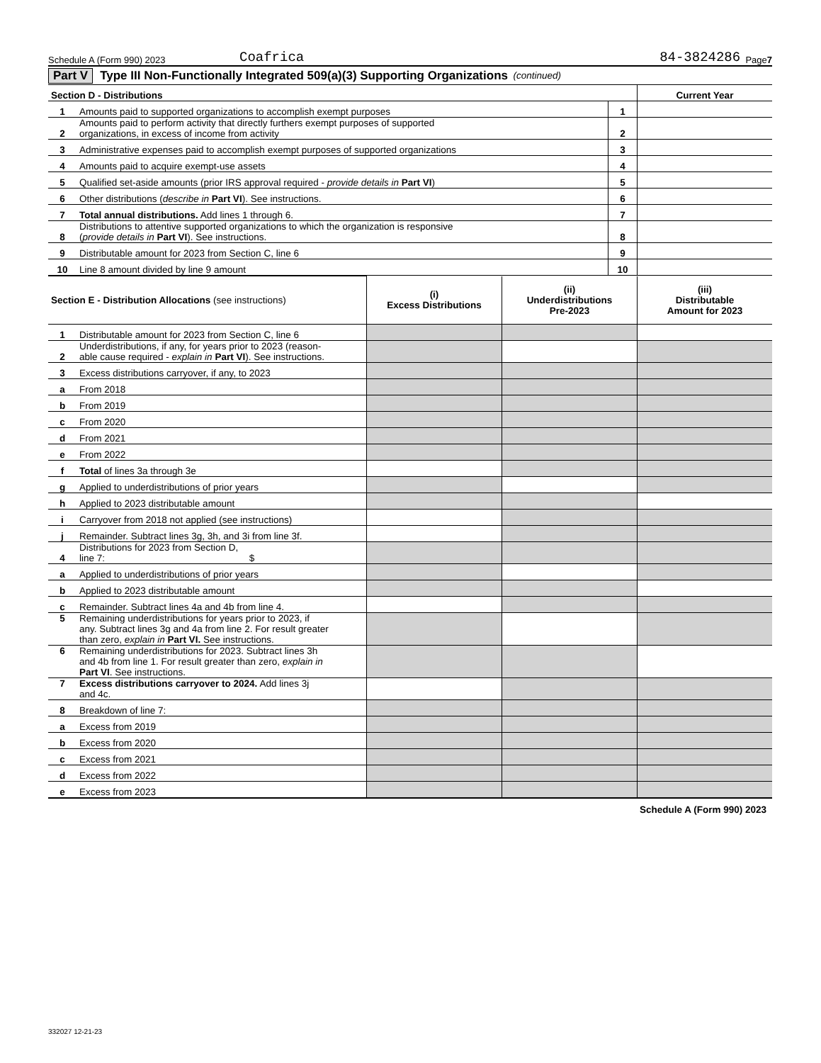Schedule A (Form 990) 2023 Coafrica 84-3824286 Page 7
Part V Type III Non-Functionally Integrated 509(a)(3) Supporting Organizations (continued)
| Section D - Distributions | | | Current Year |
| --- | --- | --- | --- |
| 1 | Amounts paid to supported organizations to accomplish exempt purposes | 1 | |
| 2 | Amounts paid to perform activity that directly furthers exempt purposes of supported organizations, in excess of income from activity | 2 | |
| 3 | Administrative expenses paid to accomplish exempt purposes of supported organizations | 3 | |
| 4 | Amounts paid to acquire exempt-use assets | 4 | |
| 5 | Qualified set-aside amounts (prior IRS approval required - provide details in Part VI ) | 5 | |
| 6 | Other distributions ( describe in Part VI ). See instructions. | 6 | |
| 7 | Total annual distributions. Add lines 1 through 6. | 7 | |
| 8 | Distributions to attentive supported organizations to which the organization is responsive ( provide details in Part VI ). See instructions. | 8 | |
| 9 | Distributable amount for 2023 from Section C, line 6 | 9 | |
| 10 | Line 8 amount divided by line 9 amount | 10 | |
| Section E - Distribution Allocations (see instructions) | | (i) Excess Distributions | (ii) Underdistributions Pre-2023 | (iii) Distributable Amount for 2023 |
| 1 | Distributable amount for 2023 from Section C, line 6 | | | |
| 2 | Underdistributions, if any, for years prior to 2023 (reason- able cause required - explain in Part VI ). See instructions. | | | |
| 3 | Excess distributions carryover, if any, to 2023 | | | |
| a | From 2018 | | | |
| b | From 2019 | | | |
| c | From 2020 | | | |
| d | From 2021 | | | |
| e | From 2022 | | | |
| f | Total of lines 3a through 3e | | | |
| g | Applied to underdistributions of prior years | | | |
| h | Applied to 2023 distributable amount | | | |
| i | Carryover from 2018 not applied (see instructions) | | | |
| j | Remainder. Subtract lines 3g, 3h, and 3i from line 3f. | | | |
| 4 | Distributions for 2023 from Section D, line 7: $ | | | |
| a | Applied to underdistributions of prior years | | | |
| b | Applied to 2023 distributable amount | | | |
| c | Remainder. Subtract lines 4a and 4b from line 4. | | | |
| 5 | Remaining underdistributions for years prior to 2023, if any. Subtract lines 3g and 4a from line 2. For result greater than zero, explain in Part VI. See instructions. | | | |
| 6 | Remaining underdistributions for 2023. Subtract lines 3h and 4b from line 1. For result greater than zero, explain in Part VI . See instructions. | | | |
| 7 | Excess distributions carryover to 2024. Add lines 3j and 4c. | | | |
| 8 | Breakdown of line 7: | | | |
| a | Excess from 2019 | | | |
| b | Excess from 2020 | | | |
| c | Excess from 2021 | | | |
| d | Excess from 2022 | | | |
| e | Excess from 2023 | | | |
Schedule A (Form 990) 2023
332027 12-21-23